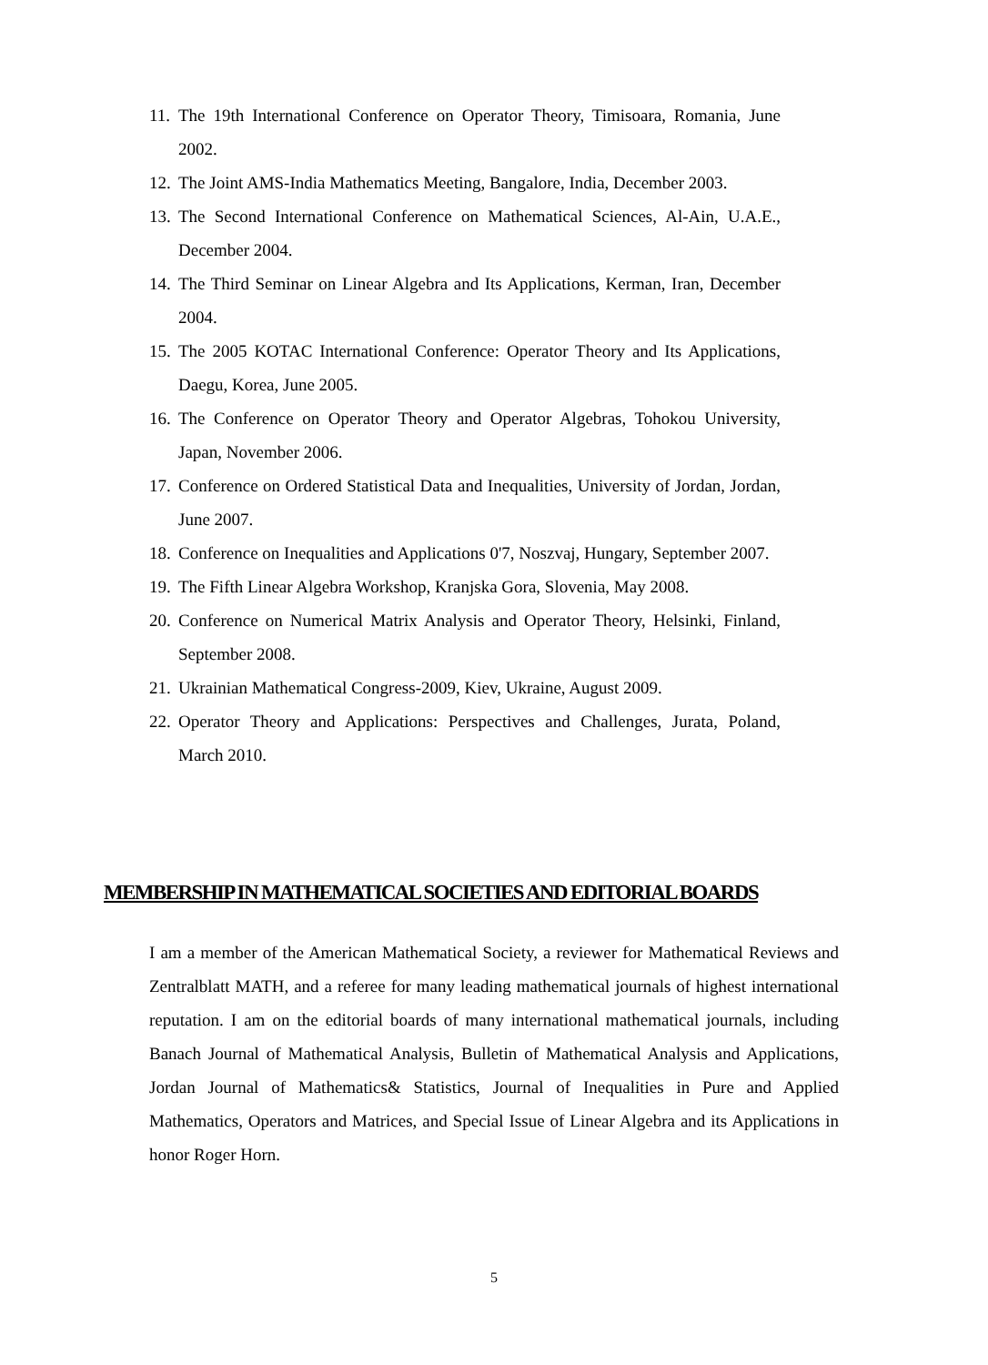11. The 19th International Conference on Operator Theory, Timisoara, Romania, June 2002.
12. The Joint AMS-India Mathematics Meeting, Bangalore, India, December 2003.
13. The Second International Conference on Mathematical Sciences, Al-Ain, U.A.E., December 2004.
14. The Third Seminar on Linear Algebra and Its Applications, Kerman, Iran, December 2004.
15. The 2005 KOTAC International Conference: Operator Theory and Its Applications, Daegu, Korea, June 2005.
16. The Conference on Operator Theory and Operator Algebras, Tohokou University, Japan, November 2006.
17. Conference on Ordered Statistical Data and Inequalities, University of Jordan, Jordan, June 2007.
18. Conference on Inequalities and Applications 0'7, Noszvaj, Hungary, September 2007.
19. The Fifth Linear Algebra Workshop, Kranjska Gora, Slovenia, May 2008.
20. Conference on Numerical Matrix Analysis and Operator Theory, Helsinki, Finland, September 2008.
21. Ukrainian Mathematical Congress-2009, Kiev, Ukraine, August 2009.
22. Operator Theory and Applications: Perspectives and Challenges, Jurata, Poland, March 2010.
MEMBERSHIP IN MATHEMATICAL SOCIETIES AND EDITORIAL BOARDS
I am a member of the American Mathematical Society, a reviewer for Mathematical Reviews and Zentralblatt MATH, and a referee for many leading mathematical journals of highest international reputation. I am on the editorial boards of many international mathematical journals, including Banach Journal of Mathematical Analysis, Bulletin of Mathematical Analysis and Applications, Jordan Journal of Mathematics& Statistics, Journal of Inequalities in Pure and Applied Mathematics, Operators and Matrices, and Special Issue of Linear Algebra and its Applications in honor Roger Horn.
5